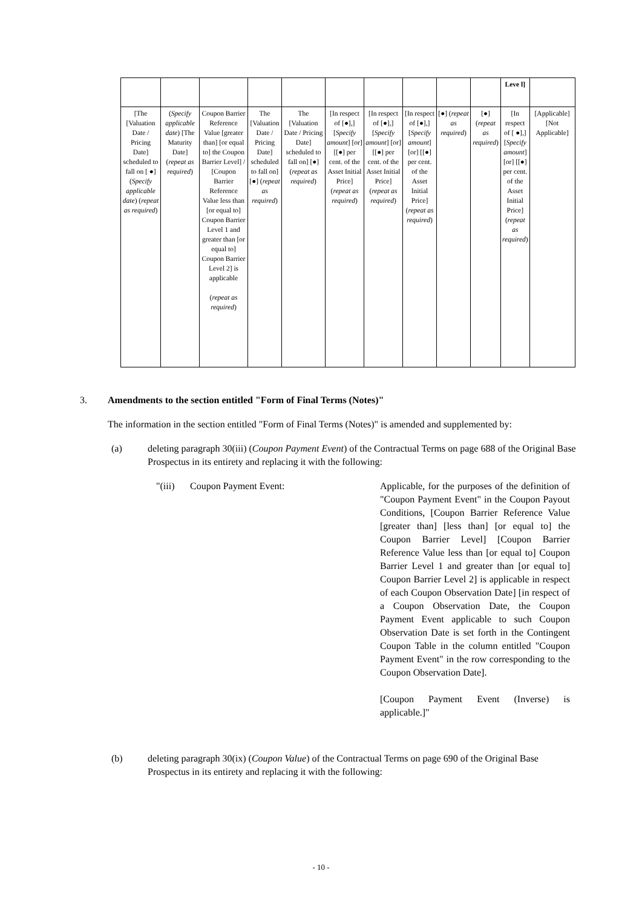| | | | | | | | | | | Leve l] | |
| [The [Valuation Date / Pricing Date] scheduled to fall on [ ●] ( Specify applicable date ) ( repeat as required ) | ( Specify applicable date ) [The Maturity Date] ( repeat as required ) | Coupon Barrier Reference Value [greater than] [or equal to] the Coupon Barrier Level] / [Coupon Barrier Reference Value less than [or equal to] Coupon Barrier Level 1 and greater than [or equal to] Coupon Barrier Level 2] is applicable ( repeat as required ) | The [Valuation Date / Pricing Date] scheduled to fall on] [●] ( repeat as required ) | The [Valuation Date / Pricing Date] scheduled to fall on] [●] ( repeat as required ) | [In respect of [●],] [ Specify amount ] [or] [[●] per cent. of the Asset Initial Price] ( repeat as required ) | [In respect of [●],] [ Specify amount ] [or] [[●] per cent. of the Asset Initial Price] ( repeat as required ) | [In respect of [●],] [ Specify amount ] [or] [[●] per cent. of the Asset Initial Price] ( repeat as required ) | [●] ( repeat as required ) | [●] ( repeat as required ) | [In respect of [ ●],] [ Specify amount ] [or] [[●] per cent. of the Asset Initial Price] ( repeat as required ) | [Applicable] [Not Applicable] |
3. Amendments to the section entitled "Form of Final Terms (Notes)"
The information in the section entitled "Form of Final Terms (Notes)" is amended and supplemented by:
(a) deleting paragraph 30(iii) (Coupon Payment Event) of the Contractual Terms on page 688 of the Original Base Prospectus in its entirety and replacing it with the following:
"(iii) Coupon Payment Event: Applicable, for the purposes of the definition of "Coupon Payment Event" in the Coupon Payout Conditions, [Coupon Barrier Reference Value [greater than] [less than] [or equal to] the Coupon Barrier Level] [Coupon Barrier Reference Value less than [or equal to] Coupon Barrier Level 1 and greater than [or equal to] Coupon Barrier Level 2] is applicable in respect of each Coupon Observation Date] [in respect of a Coupon Observation Date, the Coupon Payment Event applicable to such Coupon Observation Date is set forth in the Contingent Coupon Table in the column entitled "Coupon Payment Event" in the row corresponding to the Coupon Observation Date].
[Coupon Payment Event (Inverse) is applicable.]"
(b) deleting paragraph 30(ix) (Coupon Value) of the Contractual Terms on page 690 of the Original Base Prospectus in its entirety and replacing it with the following:
- 10 -